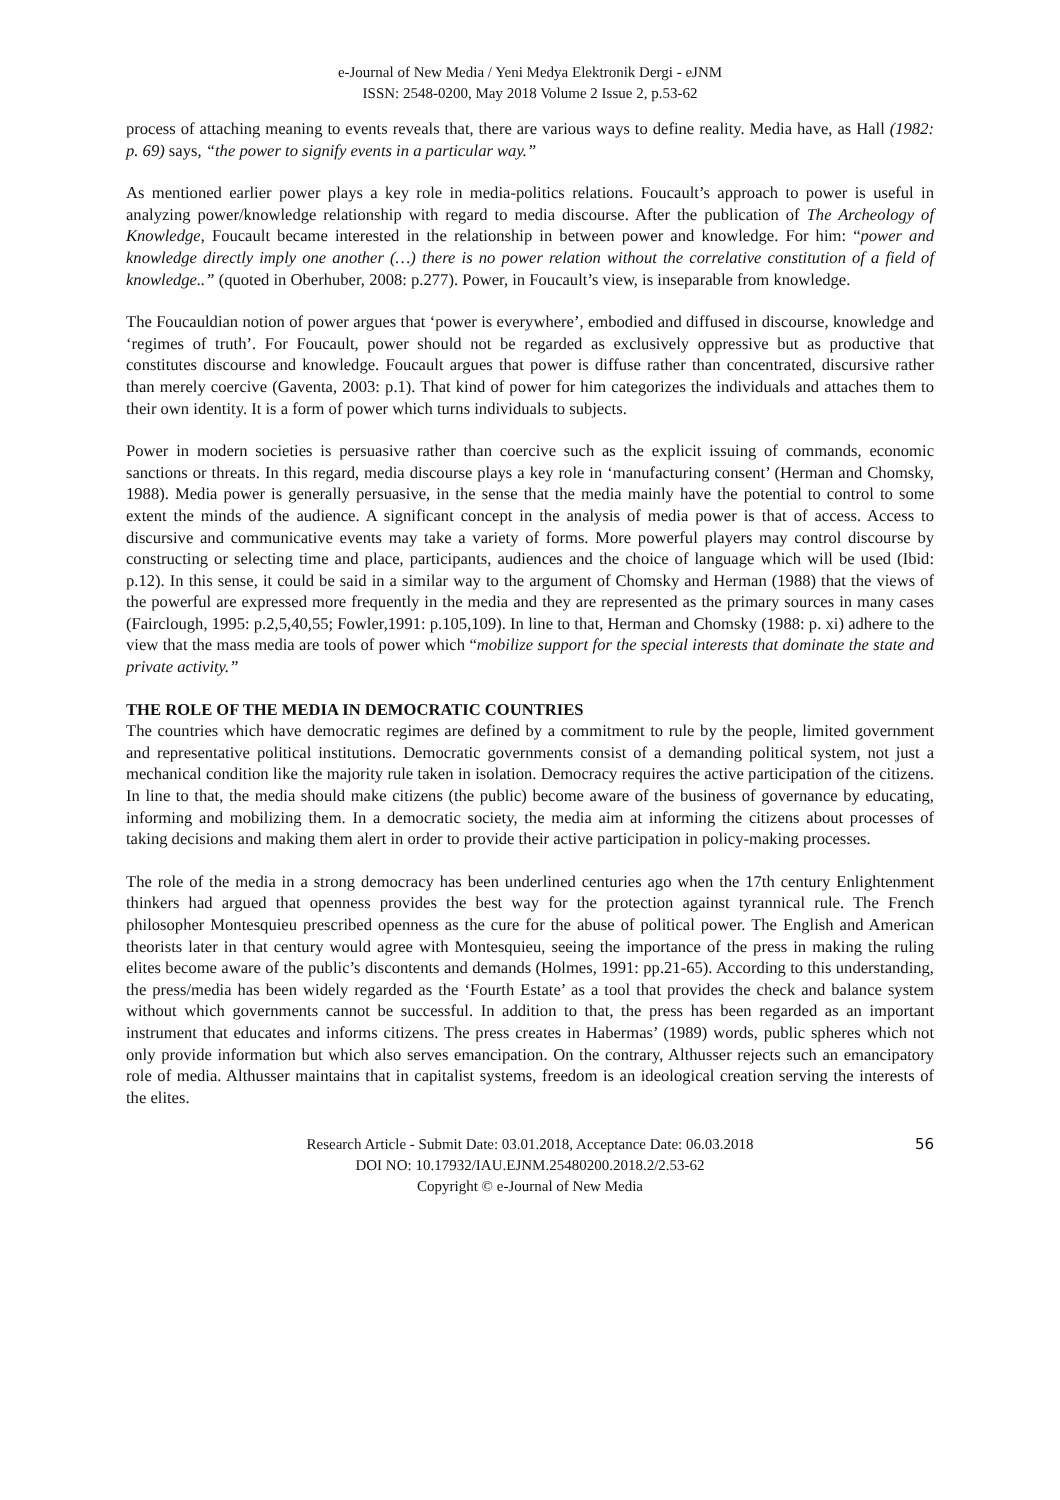e-Journal of New Media / Yeni Medya Elektronik Dergi - eJNM
ISSN: 2548-0200, May 2018 Volume 2 Issue 2, p.53-62
process of attaching meaning to events reveals that, there are various ways to define reality. Media have, as Hall (1982: p. 69) says, “the power to signify events in a particular way.”
As mentioned earlier power plays a key role in media-politics relations. Foucault’s approach to power is useful in analyzing power/knowledge relationship with regard to media discourse. After the publication of The Archeology of Knowledge, Foucault became interested in the relationship in between power and knowledge. For him: “power and knowledge directly imply one another (…) there is no power relation without the correlative constitution of a field of knowledge..” (quoted in Oberhuber, 2008: p.277). Power, in Foucault’s view, is inseparable from knowledge.
The Foucauldian notion of power argues that ‘power is everywhere’, embodied and diffused in discourse, knowledge and ‘regimes of truth’. For Foucault, power should not be regarded as exclusively oppressive but as productive that constitutes discourse and knowledge. Foucault argues that power is diffuse rather than concentrated, discursive rather than merely coercive (Gaventa, 2003: p.1). That kind of power for him categorizes the individuals and attaches them to their own identity. It is a form of power which turns individuals to subjects.
Power in modern societies is persuasive rather than coercive such as the explicit issuing of commands, economic sanctions or threats. In this regard, media discourse plays a key role in ‘manufacturing consent’ (Herman and Chomsky, 1988). Media power is generally persuasive, in the sense that the media mainly have the potential to control to some extent the minds of the audience. A significant concept in the analysis of media power is that of access. Access to discursive and communicative events may take a variety of forms. More powerful players may control discourse by constructing or selecting time and place, participants, audiences and the choice of language which will be used (Ibid: p.12). In this sense, it could be said in a similar way to the argument of Chomsky and Herman (1988) that the views of the powerful are expressed more frequently in the media and they are represented as the primary sources in many cases (Fairclough, 1995: p.2,5,40,55; Fowler,1991: p.105,109). In line to that, Herman and Chomsky (1988: p. xi) adhere to the view that the mass media are tools of power which “mobilize support for the special interests that dominate the state and private activity.”
THE ROLE OF THE MEDIA IN DEMOCRATIC COUNTRIES
The countries which have democratic regimes are defined by a commitment to rule by the people, limited government and representative political institutions. Democratic governments consist of a demanding political system, not just a mechanical condition like the majority rule taken in isolation. Democracy requires the active participation of the citizens. In line to that, the media should make citizens (the public) become aware of the business of governance by educating, informing and mobilizing them. In a democratic society, the media aim at informing the citizens about processes of taking decisions and making them alert in order to provide their active participation in policy-making processes.
The role of the media in a strong democracy has been underlined centuries ago when the 17th century Enlightenment thinkers had argued that openness provides the best way for the protection against tyrannical rule. The French philosopher Montesquieu prescribed openness as the cure for the abuse of political power. The English and American theorists later in that century would agree with Montesquieu, seeing the importance of the press in making the ruling elites become aware of the public’s discontents and demands (Holmes, 1991: pp.21-65). According to this understanding, the press/media has been widely regarded as the ‘Fourth Estate’ as a tool that provides the check and balance system without which governments cannot be successful. In addition to that, the press has been regarded as an important instrument that educates and informs citizens. The press creates in Habermas’ (1989) words, public spheres which not only provide information but which also serves emancipation. On the contrary, Althusser rejects such an emancipatory role of media. Althusser maintains that in capitalist systems, freedom is an ideological creation serving the interests of the elites.
Research Article - Submit Date: 03.01.2018, Acceptance Date: 06.03.2018
DOI NO: 10.17932/IAU.EJNM.25480200.2018.2/2.53-62
Copyright © e-Journal of New Media
56